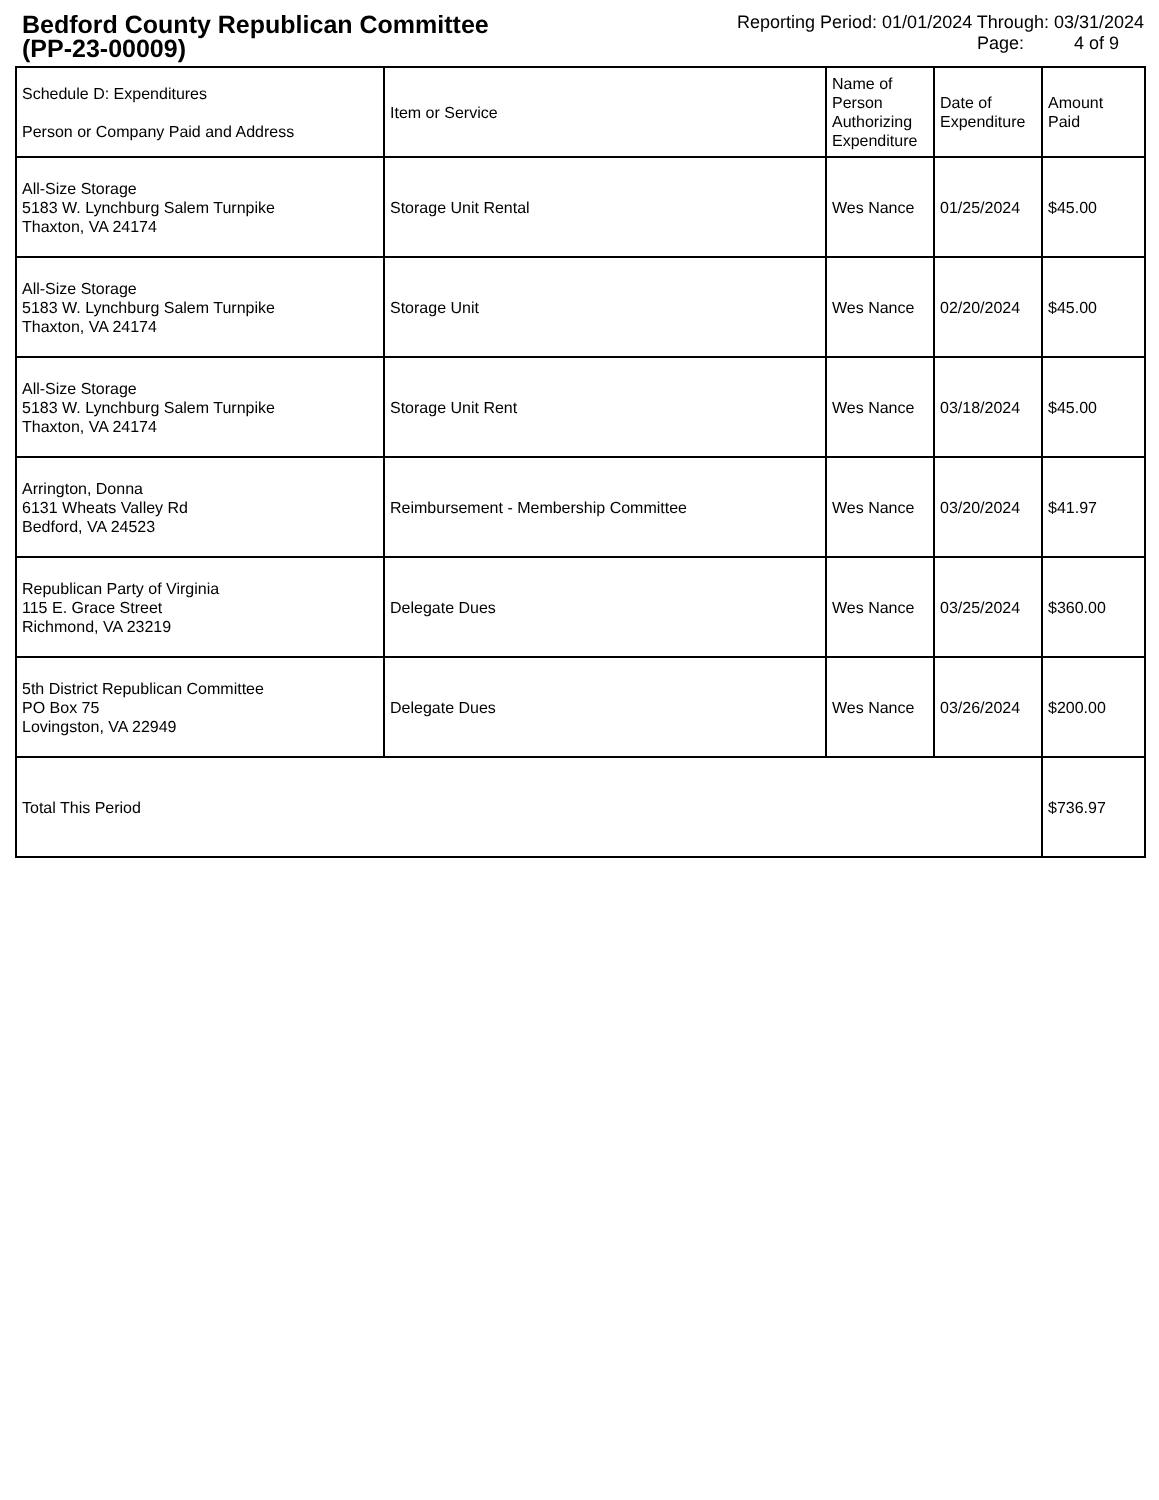Bedford County Republican Committee
(PP-23-00009)
Reporting Period: 01/01/2024 Through: 03/31/2024
Page: 4 of 9
| Schedule D: Expenditures Person or Company Paid and Address | Item or Service | Name of Person Authorizing Expenditure | Date of Expenditure | Amount Paid |
| --- | --- | --- | --- | --- |
| All-Size Storage 5183 W. Lynchburg Salem Turnpike Thaxton, VA 24174 | Storage Unit Rental | Wes Nance | 01/25/2024 | $45.00 |
| All-Size Storage 5183 W. Lynchburg Salem Turnpike Thaxton, VA 24174 | Storage Unit | Wes Nance | 02/20/2024 | $45.00 |
| All-Size Storage 5183 W. Lynchburg Salem Turnpike Thaxton, VA 24174 | Storage Unit Rent | Wes Nance | 03/18/2024 | $45.00 |
| Arrington, Donna 6131 Wheats Valley Rd Bedford, VA 24523 | Reimbursement - Membership Committee | Wes Nance | 03/20/2024 | $41.97 |
| Republican Party of Virginia 115 E. Grace Street Richmond, VA 23219 | Delegate Dues | Wes Nance | 03/25/2024 | $360.00 |
| 5th District Republican Committee PO Box 75 Lovingston, VA 22949 | Delegate Dues | Wes Nance | 03/26/2024 | $200.00 |
| Total This Period | | | | $736.97 |